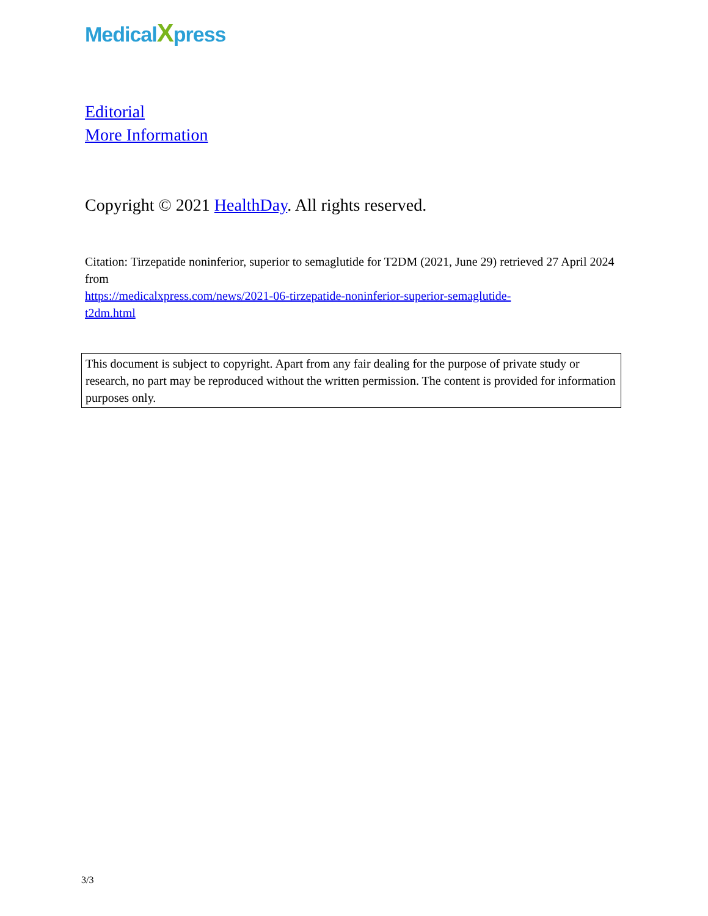MedicalXpress
Editorial
More Information
Copyright © 2021 HealthDay. All rights reserved.
Citation: Tirzepatide noninferior, superior to semaglutide for T2DM (2021, June 29) retrieved 27 April 2024 from
https://medicalxpress.com/news/2021-06-tirzepatide-noninferior-superior-semaglutide-
t2dm.html
This document is subject to copyright. Apart from any fair dealing for the purpose of private study or research, no part may be reproduced without the written permission. The content is provided for information purposes only.
3/3